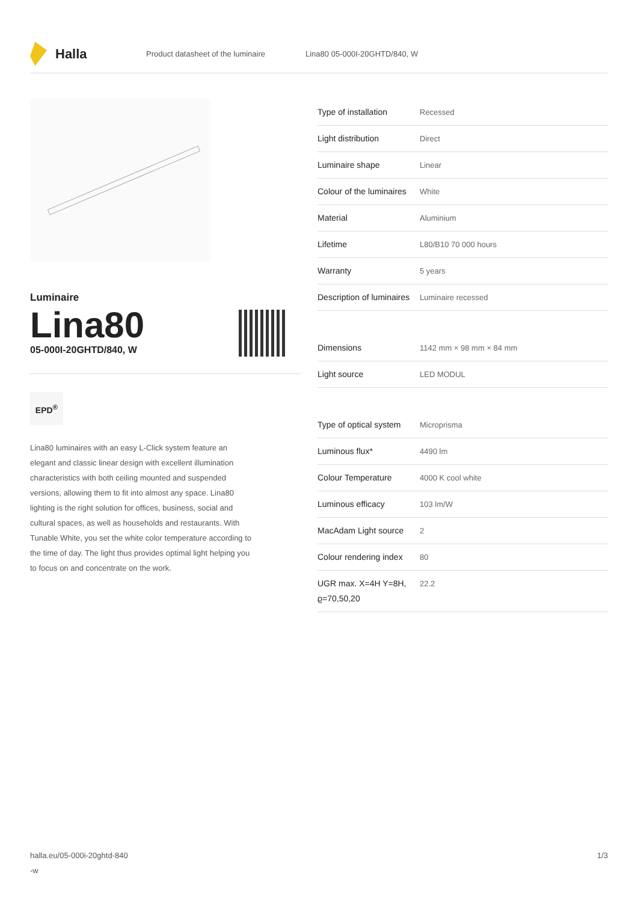Halla
Product datasheet of the luminaire Lina80 05-000I-20GHTD/840, W
Luminaire
Lina80
05-000I-20GHTD/840, W
EPD<sup>®</sup>
Lina80 luminaires with an easy L-Click system feature an elegant and classic linear design with excellent illumination characteristics with both ceiling mounted and suspended versions, allowing them to fit into almost any space. Lina80 lighting is the right solution for offices, business, social and cultural spaces, as well as households and restaurants. With Tunable White, you set the white color temperature according to the time of day. The light thus provides optimal light helping you to focus on and concentrate on the work.
| Type of installation | Recessed |
| Light distribution | Direct |
| Luminaire shape | Linear |
| Colour of the luminaires | White |
| Material | Aluminium |
| Lifetime | L80/B10 70 000 hours |
| Warranty | 5 years |
| Description of luminaires | Luminaire recessed |
| Dimensions | 1142 mm × 98 mm × 84 mm |
| Light source | LED MODUL |
| Type of optical system | Microprisma |
| Luminous flux* | 4490 lm |
| Colour Temperature | 4000 K cool white |
| Luminous efficacy | 103 lm/W |
| MacAdam Light source | 2 |
| Colour rendering index | 80 |
| UGR max. X=4H Y=8H, ϱ=70,50,20 | 22.2 |
halla.eu/05-000i-20ghtd-840
-w 1/3